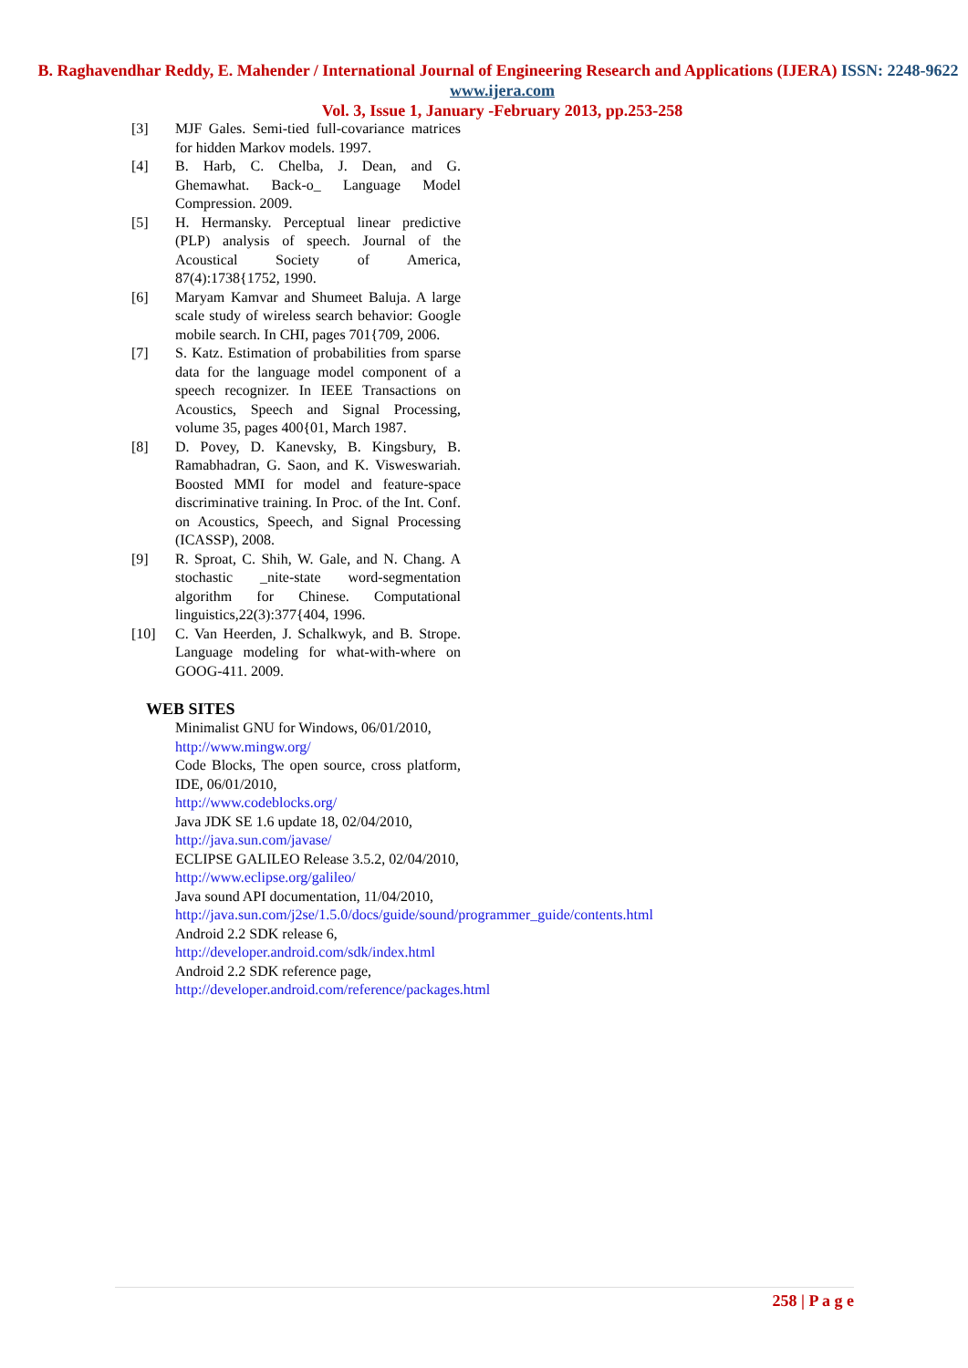B. Raghavendhar Reddy, E. Mahender / International Journal of Engineering Research and Applications (IJERA) ISSN: 2248-9622 www.ijera.com
Vol. 3, Issue 1, January -February 2013, pp.253-258
[3] MJF Gales. Semi-tied full-covariance matrices for hidden Markov models. 1997.
[4] B. Harb, C. Chelba, J. Dean, and G. Ghemawhat. Back-o_ Language Model Compression. 2009.
[5] H. Hermansky. Perceptual linear predictive (PLP) analysis of speech. Journal of the Acoustical Society of America, 87(4):1738{1752, 1990.
[6] Maryam Kamvar and Shumeet Baluja. A large scale study of wireless search behavior: Google mobile search. In CHI, pages 701{709, 2006.
[7] S. Katz. Estimation of probabilities from sparse data for the language model component of a speech recognizer. In IEEE Transactions on Acoustics, Speech and Signal Processing, volume 35, pages 400{01, March 1987.
[8] D. Povey, D. Kanevsky, B. Kingsbury, B. Ramabhadran, G. Saon, and K. Visweswariah. Boosted MMI for model and feature-space discriminative training. In Proc. of the Int. Conf. on Acoustics, Speech, and Signal Processing (ICASSP), 2008.
[9] R. Sproat, C. Shih, W. Gale, and N. Chang. A stochastic _nite-state word-segmentation algorithm for Chinese. Computational linguistics,22(3):377{404, 1996.
[10] C. Van Heerden, J. Schalkwyk, and B. Strope. Language modeling for what-with-where on GOOG-411. 2009.
WEB SITES
Minimalist GNU for Windows, 06/01/2010,
http://www.mingw.org/
Code Blocks, The open source, cross platform, IDE, 06/01/2010,
http://www.codeblocks.org/
Java JDK SE 1.6 update 18, 02/04/2010,
http://java.sun.com/javase/
ECLIPSE GALILEO Release 3.5.2, 02/04/2010,
http://www.eclipse.org/galileo/
Java sound API documentation, 11/04/2010,
http://java.sun.com/j2se/1.5.0/docs/guide/sound/programmer_guide/contents.html
Android 2.2 SDK release 6,
http://developer.android.com/sdk/index.html
Android 2.2 SDK reference page,
http://developer.android.com/reference/packages.html
258 | P a g e